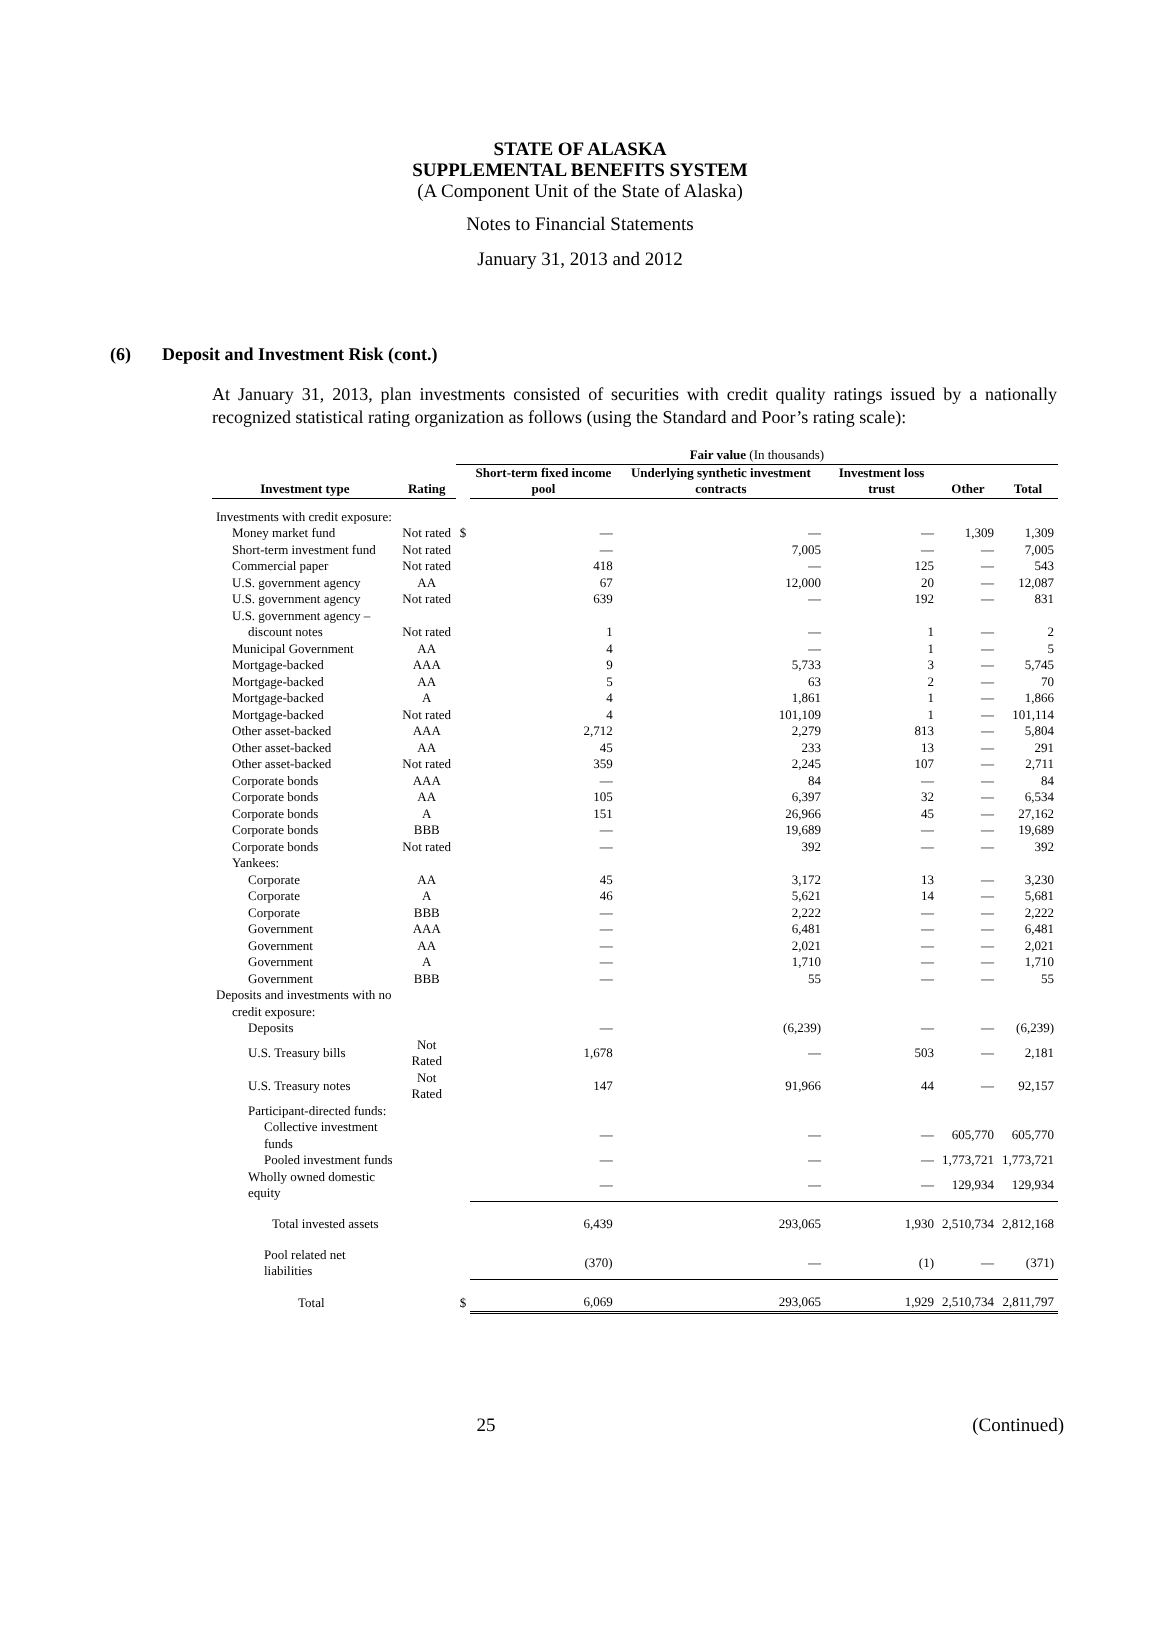STATE OF ALASKA
SUPPLEMENTAL BENEFITS SYSTEM
(A Component Unit of the State of Alaska)
Notes to Financial Statements
January 31, 2013 and 2012
(6) Deposit and Investment Risk (cont.)
At January 31, 2013, plan investments consisted of securities with credit quality ratings issued by a nationally recognized statistical rating organization as follows (using the Standard and Poor’s rating scale):
| | | Fair value (In thousands) | | | | | |
| --- | --- | --- | --- | --- | --- | --- | --- |
| Investment type | Rating | | Short-term fixed income pool | Underlying synthetic investment contracts | Investment loss trust | Other | Total |
| Investments with credit exposure: | | | | | | | |
| Money market fund | Not rated | $ | — | — | — | 1,309 | 1,309 |
| Short-term investment fund | Not rated | | — | 7,005 | — | — | 7,005 |
| Commercial paper | Not rated | | 418 | — | 125 | — | 543 |
| U.S. government agency | AA | | 67 | 12,000 | 20 | — | 12,087 |
| U.S. government agency | Not rated | | 639 | — | 192 | — | 831 |
| U.S. government agency – | | | | | | | |
| discount notes | Not rated | | 1 | — | 1 | — | 2 |
| Municipal Government | AA | | 4 | — | 1 | — | 5 |
| Mortgage-backed | AAA | | 9 | 5,733 | 3 | — | 5,745 |
| Mortgage-backed | AA | | 5 | 63 | 2 | — | 70 |
| Mortgage-backed | A | | 4 | 1,861 | 1 | — | 1,866 |
| Mortgage-backed | Not rated | | 4 | 101,109 | 1 | — | 101,114 |
| Other asset-backed | AAA | | 2,712 | 2,279 | 813 | — | 5,804 |
| Other asset-backed | AA | | 45 | 233 | 13 | — | 291 |
| Other asset-backed | Not rated | | 359 | 2,245 | 107 | — | 2,711 |
| Corporate bonds | AAA | | — | 84 | — | — | 84 |
| Corporate bonds | AA | | 105 | 6,397 | 32 | — | 6,534 |
| Corporate bonds | A | | 151 | 26,966 | 45 | — | 27,162 |
| Corporate bonds | BBB | | — | 19,689 | — | — | 19,689 |
| Corporate bonds | Not rated | | — | 392 | — | — | 392 |
| Yankees: | | | | | | | |
| Corporate | AA | | 45 | 3,172 | 13 | — | 3,230 |
| Corporate | A | | 46 | 5,621 | 14 | — | 5,681 |
| Corporate | BBB | | — | 2,222 | — | — | 2,222 |
| Government | AAA | | — | 6,481 | — | — | 6,481 |
| Government | AA | | — | 2,021 | — | — | 2,021 |
| Government | A | | — | 1,710 | — | — | 1,710 |
| Government | BBB | | — | 55 | — | — | 55 |
| Deposits and investments with no | | | | | | | |
| credit exposure: | | | | | | | |
| Deposits | | | — | (6,239) | — | — | (6,239) |
| U.S. Treasury bills | Not Rated | | 1,678 | — | 503 | — | 2,181 |
| U.S. Treasury notes | Not Rated | | 147 | 91,966 | 44 | — | 92,157 |
| Participant-directed funds: | | | | | | | |
| Collective investment funds | | | — | — | — | 605,770 | 605,770 |
| Pooled investment funds | | | — | — | — | 1,773,721 | 1,773,721 |
| Wholly owned domestic equity | | | — | — | — | 129,934 | 129,934 |
| Total invested assets | | | 6,439 | 293,065 | 1,930 | 2,510,734 | 2,812,168 |
| Pool related net liabilities | | | (370) | — | (1) | — | (371) |
| Total | | $ | 6,069 | 293,065 | 1,929 | 2,510,734 | 2,811,797 |
25 (Continued)